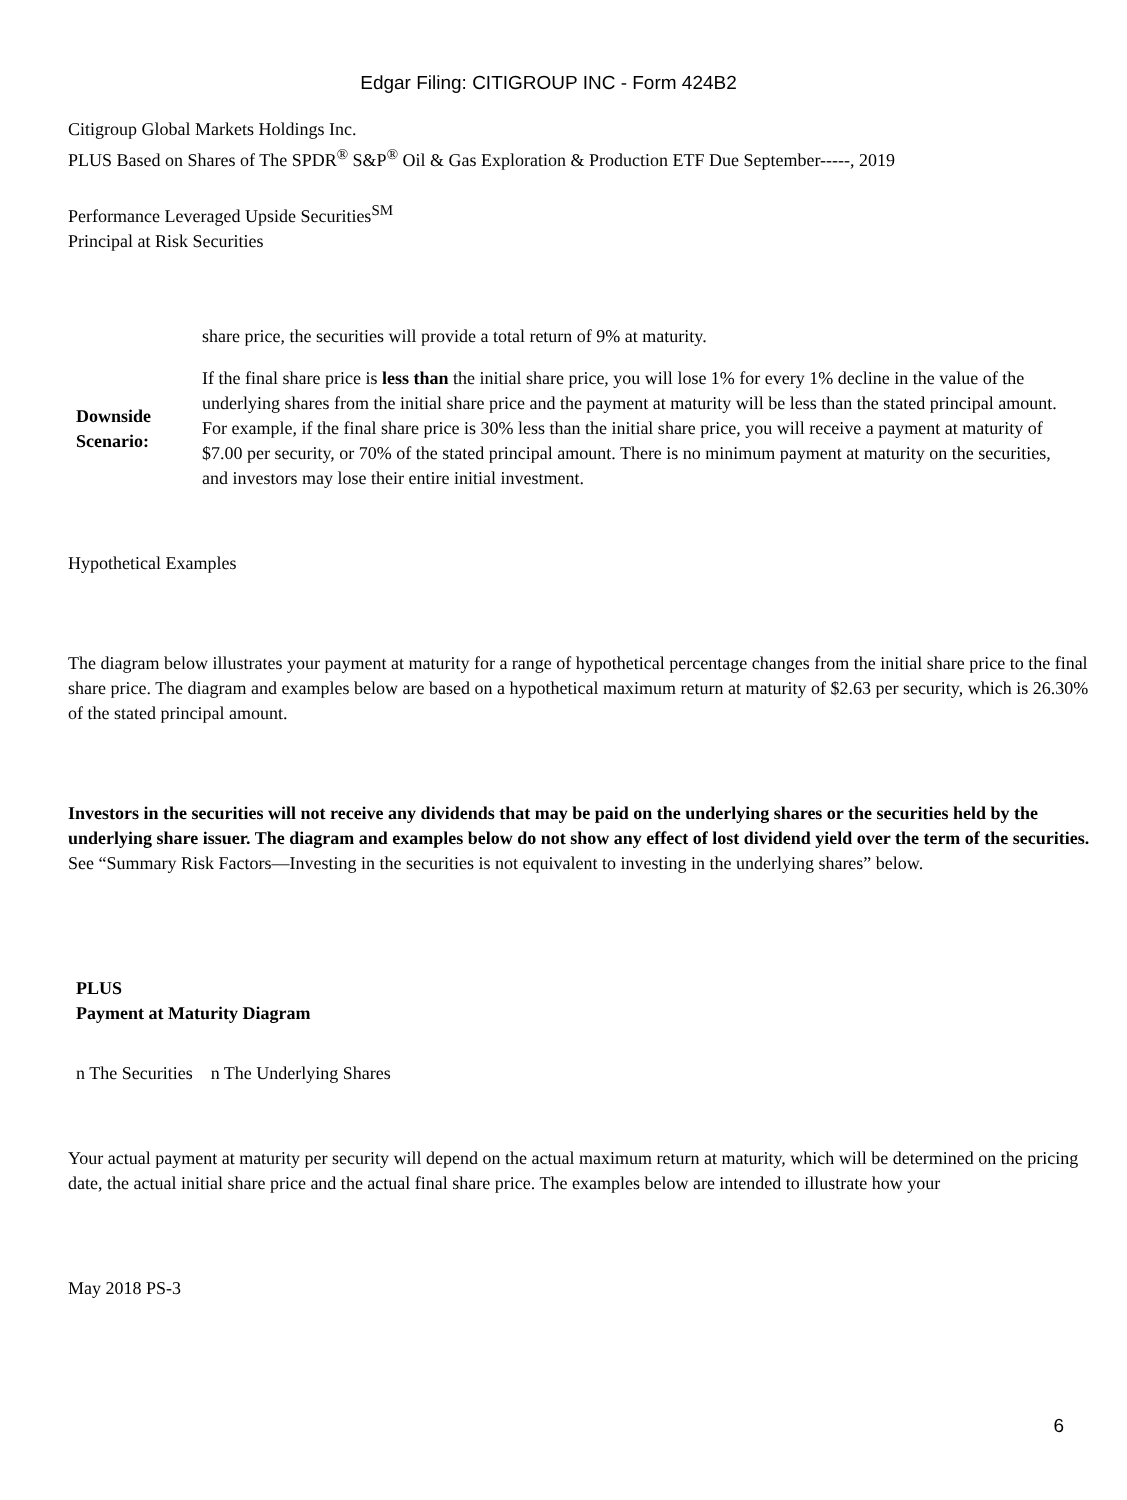Edgar Filing: CITIGROUP INC - Form 424B2
Citigroup Global Markets Holdings Inc.
PLUS Based on Shares of The SPDR<sup>®</sup> S&P<sup>®</sup> Oil & Gas Exploration & Production ETF Due September-----, 2019
Performance Leveraged Upside Securities<sup>SM</sup>
Principal at Risk Securities
| | share price, the securities will provide a total return of 9% at maturity. |
| Downside Scenario: | If the final share price is less than the initial share price, you will lose 1% for every 1% decline in the value of the underlying shares from the initial share price and the payment at maturity will be less than the stated principal amount. For example, if the final share price is 30% less than the initial share price, you will receive a payment at maturity of $7.00 per security, or 70% of the stated principal amount. There is no minimum payment at maturity on the securities, and investors may lose their entire initial investment. |
Hypothetical Examples
The diagram below illustrates your payment at maturity for a range of hypothetical percentage changes from the initial share price to the final share price. The diagram and examples below are based on a hypothetical maximum return at maturity of $2.63 per security, which is 26.30% of the stated principal amount.
Investors in the securities will not receive any dividends that may be paid on the underlying shares or the securities held by the underlying share issuer. The diagram and examples below do not show any effect of lost dividend yield over the term of the securities. See “Summary Risk Factors—Investing in the securities is not equivalent to investing in the underlying shares” below.
PLUS
Payment at Maturity Diagram
n The Securities n The Underlying Shares
Your actual payment at maturity per security will depend on the actual maximum return at maturity, which will be determined on the pricing date, the actual initial share price and the actual final share price. The examples below are intended to illustrate how your
May 2018 PS-3
6